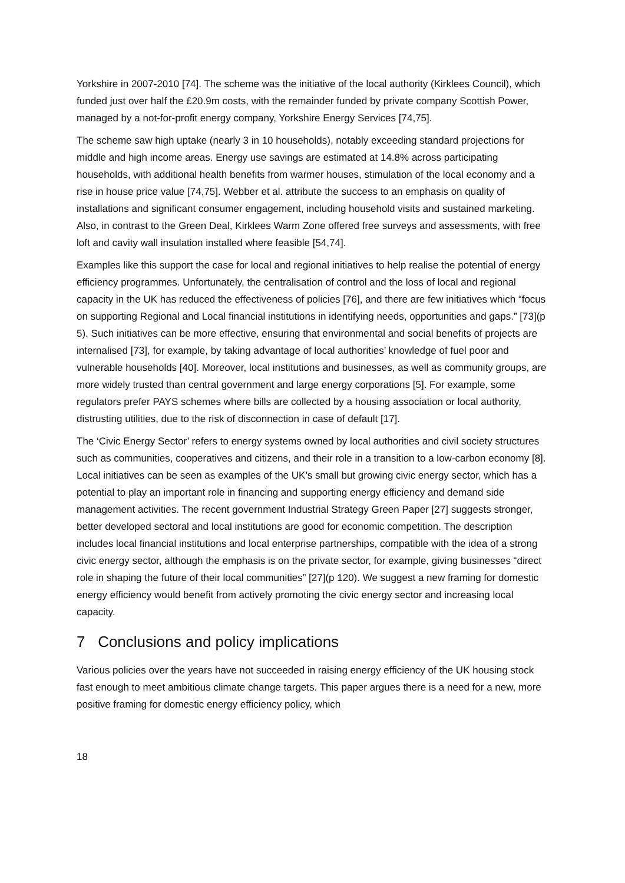Yorkshire in 2007-2010 [74]. The scheme was the initiative of the local authority (Kirklees Council), which funded just over half the £20.9m costs, with the remainder funded by private company Scottish Power, managed by a not-for-profit energy company, Yorkshire Energy Services [74,75].
The scheme saw high uptake (nearly 3 in 10 households), notably exceeding standard projections for middle and high income areas. Energy use savings are estimated at 14.8% across participating households, with additional health benefits from warmer houses, stimulation of the local economy and a rise in house price value [74,75]. Webber et al. attribute the success to an emphasis on quality of installations and significant consumer engagement, including household visits and sustained marketing. Also, in contrast to the Green Deal, Kirklees Warm Zone offered free surveys and assessments, with free loft and cavity wall insulation installed where feasible [54,74].
Examples like this support the case for local and regional initiatives to help realise the potential of energy efficiency programmes. Unfortunately, the centralisation of control and the loss of local and regional capacity in the UK has reduced the effectiveness of policies [76], and there are few initiatives which “focus on supporting Regional and Local financial institutions in identifying needs, opportunities and gaps.” [73](p 5). Such initiatives can be more effective, ensuring that environmental and social benefits of projects are internalised [73], for example, by taking advantage of local authorities’ knowledge of fuel poor and vulnerable households [40]. Moreover, local institutions and businesses, as well as community groups, are more widely trusted than central government and large energy corporations [5]. For example, some regulators prefer PAYS schemes where bills are collected by a housing association or local authority, distrusting utilities, due to the risk of disconnection in case of default [17].
The ‘Civic Energy Sector’ refers to energy systems owned by local authorities and civil society structures such as communities, cooperatives and citizens, and their role in a transition to a low-carbon economy [8]. Local initiatives can be seen as examples of the UK’s small but growing civic energy sector, which has a potential to play an important role in financing and supporting energy efficiency and demand side management activities. The recent government Industrial Strategy Green Paper [27] suggests stronger, better developed sectoral and local institutions are good for economic competition. The description includes local financial institutions and local enterprise partnerships, compatible with the idea of a strong civic energy sector, although the emphasis is on the private sector, for example, giving businesses “direct role in shaping the future of their local communities” [27](p 120). We suggest a new framing for domestic energy efficiency would benefit from actively promoting the civic energy sector and increasing local capacity.
7 Conclusions and policy implications
Various policies over the years have not succeeded in raising energy efficiency of the UK housing stock fast enough to meet ambitious climate change targets. This paper argues there is a need for a new, more positive framing for domestic energy efficiency policy, which
18